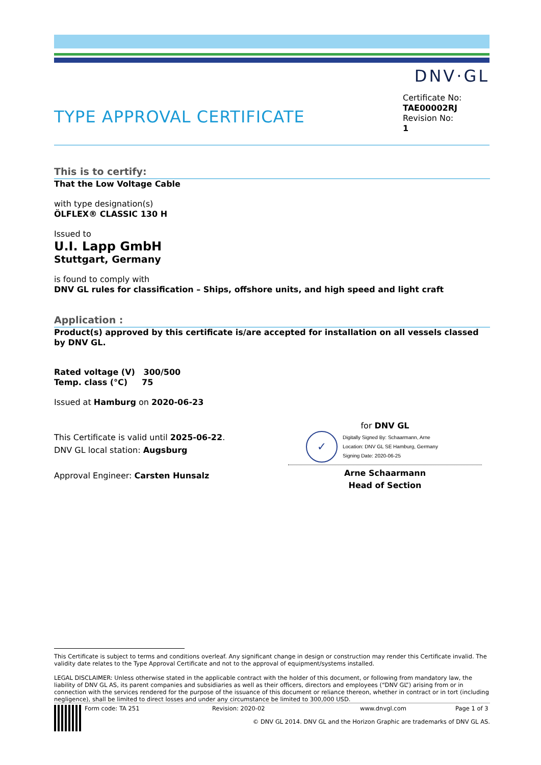DNV·GL
TYPE APPROVAL CERTIFICATE
Certificate No:
TAE00002RJ
Revision No:
1
This is to certify:
That the Low Voltage Cable
with type designation(s)
ÖLFLEX® CLASSIC 130 H
Issued to
U.I. Lapp GmbH
Stuttgart, Germany
is found to comply with
DNV GL rules for classification – Ships, offshore units, and high speed and light craft
Application :
Product(s) approved by this certificate is/are accepted for installation on all vessels classed by DNV GL.
Rated voltage (V) 300/500
Temp. class (°C) 75
Issued at Hamburg on 2020-06-23
This Certificate is valid until 2025-06-22.
DNV GL local station: Augsburg
Approval Engineer: Carsten Hunsalz
for DNV GL
✓
Digitally Signed By: Schaarmann, Arne
Location: DNV GL SE Hamburg, Germany
Signing Date: 2020-06-25
Arne Schaarmann
Head of Section
This Certificate is subject to terms and conditions overleaf. Any significant change in design or construction may render this Certificate invalid. The validity date relates to the Type Approval Certificate and not to the approval of equipment/systems installed.
LEGAL DISCLAIMER: Unless otherwise stated in the applicable contract with the holder of this document, or following from mandatory law, the liability of DNV GL AS, its parent companies and subsidiaries as well as their officers, directors and employees (“DNV GL”) arising from or in connection with the services rendered for the purpose of the issuance of this document or reliance thereon, whether in contract or in tort (including negligence), shall be limited to direct losses and under any circumstance be limited to 300,000 USD.
Form code: TA 251 Revision: 2020-02 www.dnvgl.com Page 1 of 3
© DNV GL 2014. DNV GL and the Horizon Graphic are trademarks of DNV GL AS.